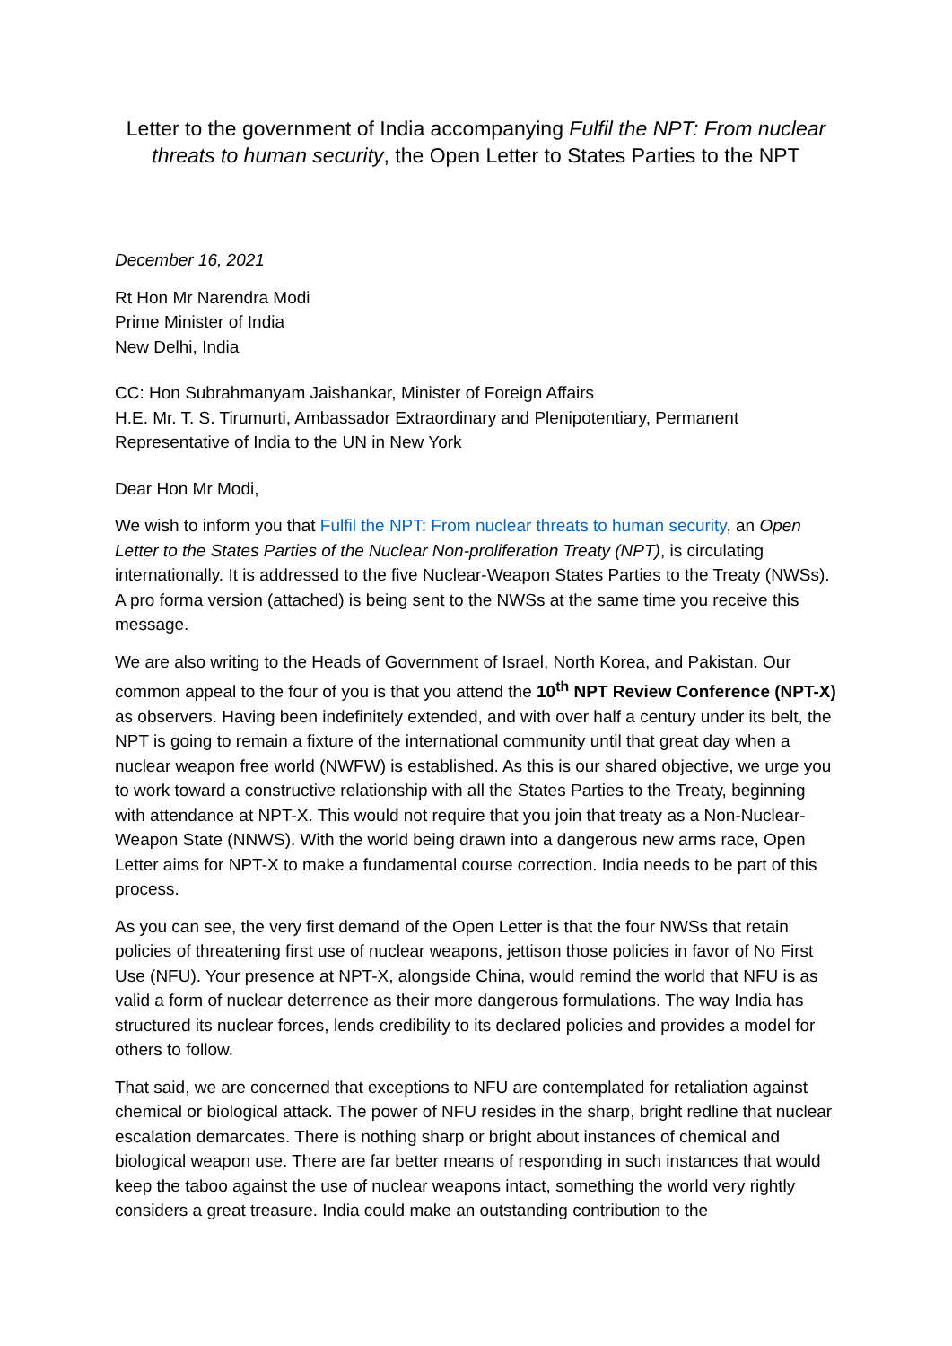Letter to the government of India accompanying Fulfil the NPT: From nuclear threats to human security, the Open Letter to States Parties to the NPT
December 16, 2021
Rt Hon Mr Narendra Modi
Prime Minister of India
New Delhi, India
CC: Hon Subrahmanyam Jaishankar, Minister of Foreign Affairs
H.E. Mr. T. S. Tirumurti, Ambassador Extraordinary and Plenipotentiary, Permanent Representative of India to the UN in New York
Dear Hon Mr Modi,
We wish to inform you that Fulfil the NPT: From nuclear threats to human security, an Open Letter to the States Parties of the Nuclear Non-proliferation Treaty (NPT), is circulating internationally. It is addressed to the five Nuclear-Weapon States Parties to the Treaty (NWSs). A pro forma version (attached) is being sent to the NWSs at the same time you receive this message.
We are also writing to the Heads of Government of Israel, North Korea, and Pakistan. Our common appeal to the four of you is that you attend the 10<sup>th</sup> NPT Review Conference (NPT-X) as observers. Having been indefinitely extended, and with over half a century under its belt, the NPT is going to remain a fixture of the international community until that great day when a nuclear weapon free world (NWFW) is established. As this is our shared objective, we urge you to work toward a constructive relationship with all the States Parties to the Treaty, beginning with attendance at NPT-X. This would not require that you join that treaty as a Non-Nuclear-Weapon State (NNWS). With the world being drawn into a dangerous new arms race, Open Letter aims for NPT-X to make a fundamental course correction. India needs to be part of this process.
As you can see, the very first demand of the Open Letter is that the four NWSs that retain policies of threatening first use of nuclear weapons, jettison those policies in favor of No First Use (NFU). Your presence at NPT-X, alongside China, would remind the world that NFU is as valid a form of nuclear deterrence as their more dangerous formulations. The way India has structured its nuclear forces, lends credibility to its declared policies and provides a model for others to follow.
That said, we are concerned that exceptions to NFU are contemplated for retaliation against chemical or biological attack. The power of NFU resides in the sharp, bright redline that nuclear escalation demarcates. There is nothing sharp or bright about instances of chemical and biological weapon use. There are far better means of responding in such instances that would keep the taboo against the use of nuclear weapons intact, something the world very rightly considers a great treasure. India could make an outstanding contribution to the